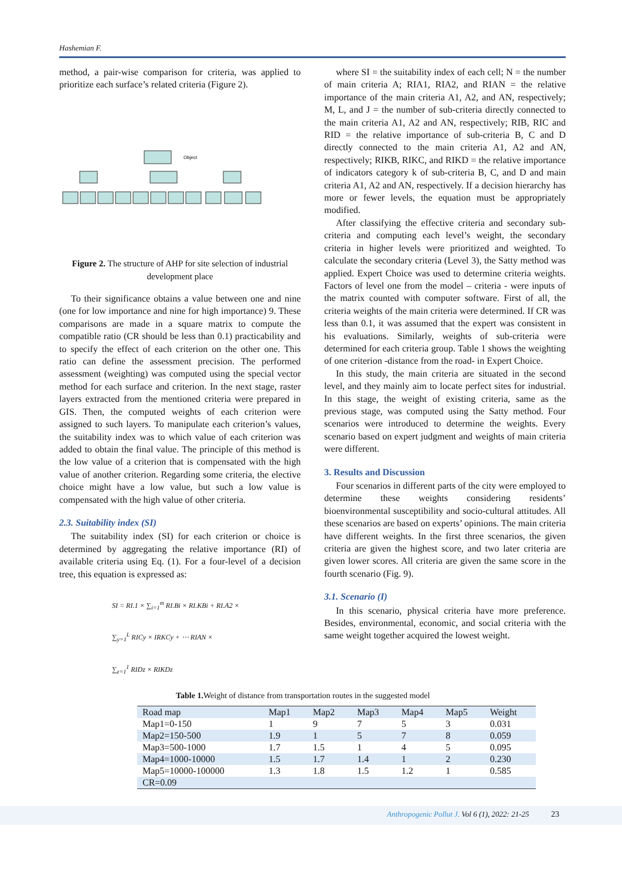Hashemian F.
method, a pair-wise comparison for criteria, was applied to prioritize each surface’s related criteria (Figure 2).
Object
Figure 2. The structure of AHP for site selection of industrial development place
To their significance obtains a value between one and nine (one for low importance and nine for high importance) 9. These comparisons are made in a square matrix to compute the compatible ratio (CR should be less than 0.1) practicability and to specify the effect of each criterion on the other one. This ratio can define the assessment precision. The performed assessment (weighting) was computed using the special vector method for each surface and criterion. In the next stage, raster layers extracted from the mentioned criteria were prepared in GIS. Then, the computed weights of each criterion were assigned to such layers. To manipulate each criterion’s values, the suitability index was to which value of each criterion was added to obtain the final value. The principle of this method is the low value of a criterion that is compensated with the high value of another criterion. Regarding some criteria, the elective choice might have a low value, but such a low value is compensated with the high value of other criteria.
2.3. Suitability index (SI)
The suitability index (SI) for each criterion or choice is determined by aggregating the relative importance (RI) of available criteria using Eq. (1). For a four-level of a decision tree, this equation is expressed as:
SI = RI.1 × ∑<sub>i=1</sub><sup>m</sup> RI.Bi × RI.KBi + RI.A2 ×
∑<sub>y=1</sub><sup>L</sup> RICy × IRKCy + ⋯ RIAN ×
∑<sub>z=1</sub><sup>1</sup> RIDz × RIKDz
where SI = the suitability index of each cell; N = the number of main criteria A; RIA1, RIA2, and RIAN = the relative importance of the main criteria A1, A2, and AN, respectively; M, L, and J = the number of sub-criteria directly connected to the main criteria A1, A2 and AN, respectively; RIB, RIC and RID = the relative importance of sub-criteria B, C and D directly connected to the main criteria A1, A2 and AN, respectively; RIKB, RIKC, and RIKD = the relative importance of indicators category k of sub-criteria B, C, and D and main criteria A1, A2 and AN, respectively. If a decision hierarchy has more or fewer levels, the equation must be appropriately modified.
After classifying the effective criteria and secondary sub-criteria and computing each level’s weight, the secondary criteria in higher levels were prioritized and weighted. To calculate the secondary criteria (Level 3), the Satty method was applied. Expert Choice was used to determine criteria weights. Factors of level one from the model – criteria - were inputs of the matrix counted with computer software. First of all, the criteria weights of the main criteria were determined. If CR was less than 0.1, it was assumed that the expert was consistent in his evaluations. Similarly, weights of sub-criteria were determined for each criteria group. Table 1 shows the weighting of one criterion -distance from the road- in Expert Choice.
In this study, the main criteria are situated in the second level, and they mainly aim to locate perfect sites for industrial. In this stage, the weight of existing criteria, same as the previous stage, was computed using the Satty method. Four scenarios were introduced to determine the weights. Every scenario based on expert judgment and weights of main criteria were different.
3. Results and Discussion
Four scenarios in different parts of the city were employed to determine these weights considering residents’ bioenvironmental susceptibility and socio-cultural attitudes. All these scenarios are based on experts’ opinions. The main criteria have different weights. In the first three scenarios, the given criteria are given the highest score, and two later criteria are given lower scores. All criteria are given the same score in the fourth scenario (Fig. 9).
3.1. Scenario (I)
In this scenario, physical criteria have more preference. Besides, environmental, economic, and social criteria with the same weight together acquired the lowest weight.
Table 1. Weight of distance from transportation routes in the suggested model
| Road map | Map1 | Map2 | Map3 | Map4 | Map5 | Weight |
| --- | --- | --- | --- | --- | --- | --- |
| Map1=0-150 | 1 | 9 | 7 | 5 | 3 | 0.031 |
| Map2=150-500 | 1.9 | 1 | 5 | 7 | 8 | 0.059 |
| Map3=500-1000 | 1.7 | 1.5 | 1 | 4 | 5 | 0.095 |
| Map4=1000-10000 | 1.5 | 1.7 | 1.4 | 1 | 2 | 0.230 |
| Map5=10000-100000 | 1.3 | 1.8 | 1.5 | 1.2 | 1 | 0.585 |
| CR=0.09 | | | | | | |
Anthropogenic Pollut J. Vol 6 (1), 2022: 21-25
23